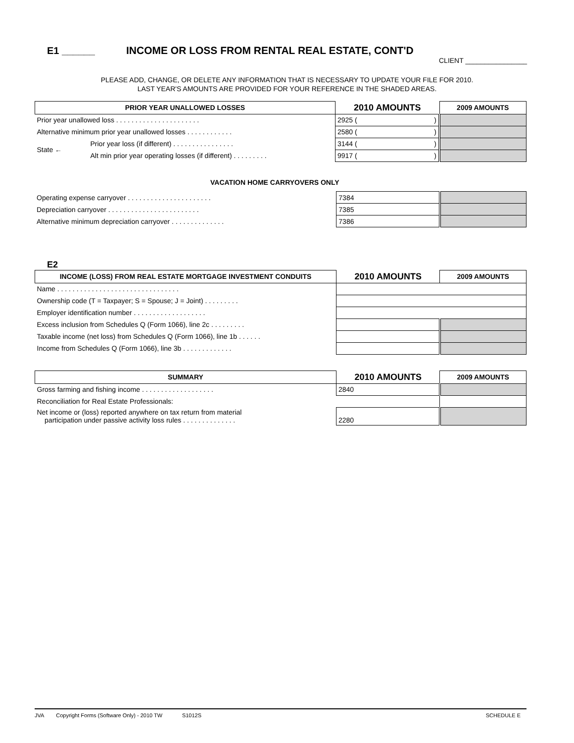E1 ______ INCOME OR LOSS FROM RENTAL REAL ESTATE, CONT'D
CLIENT ________________
PLEASE ADD, CHANGE, OR DELETE ANY INFORMATION THAT IS NECESSARY TO UPDATE YOUR FILE FOR 2010.
LAST YEAR'S AMOUNTS ARE PROVIDED FOR YOUR REFERENCE IN THE SHADED AREAS.
| PRIOR YEAR UNALLOWED LOSSES | | 2010 AMOUNTS | 2009 AMOUNTS |
| --- | --- | --- | --- |
| Prior year unallowed loss . . . . . . . . . . . . . . . . . . . . . . | | 2925 ( ) | |
| Alternative minimum prior year unallowed losses . . . . . . . . . . . . | | 2580 ( ) | |
| State ← | Prior year loss (if different) . . . . . . . . . . . . . . . . | 3144 ( ) | |
| | Alt min prior year operating losses (if different) . . . . . . . . . | 9917 ( ) | |
VACATION HOME CARRYOVERS ONLY
| Operating expense carryover . . . . . . . . . . . . . . . . . . . . . . | 7384 | |
| Depreciation carryover . . . . . . . . . . . . . . . . . . . . . . . . | 7385 | |
| Alternative minimum depreciation carryover . . . . . . . . . . . . . . | 7386 | |
E2
| INCOME (LOSS) FROM REAL ESTATE MORTGAGE INVESTMENT CONDUITS | 2010 AMOUNTS | 2009 AMOUNTS |
| --- | --- | --- |
| Name . . . . . . . . . . . . . . . . . . . . . . . . . . . . . . . . | | |
| Ownership code (T = Taxpayer; S = Spouse; J = Joint) . . . . . . . . . | | |
| Employer identification number . . . . . . . . . . . . . . . . . . . | | |
| Excess inclusion from Schedules Q (Form 1066), line 2c . . . . . . . . . | | |
| Taxable income (net loss) from Schedules Q (Form 1066), line 1b . . . . . . | | |
| Income from Schedules Q (Form 1066), line 3b . . . . . . . . . . . . . | | |
| SUMMARY | 2010 AMOUNTS | 2009 AMOUNTS |
| --- | --- | --- |
| Gross farming and fishing income . . . . . . . . . . . . . . . . . . . | 2840 | |
| Reconciliation for Real Estate Professionals: | | |
| Net income or (loss) reported anywhere on tax return from material participation under passive activity loss rules . . . . . . . . . . . . . . | 2280 | |
JVA Copyright Forms (Software Only) - 2010 TW S1012S SCHEDULE E